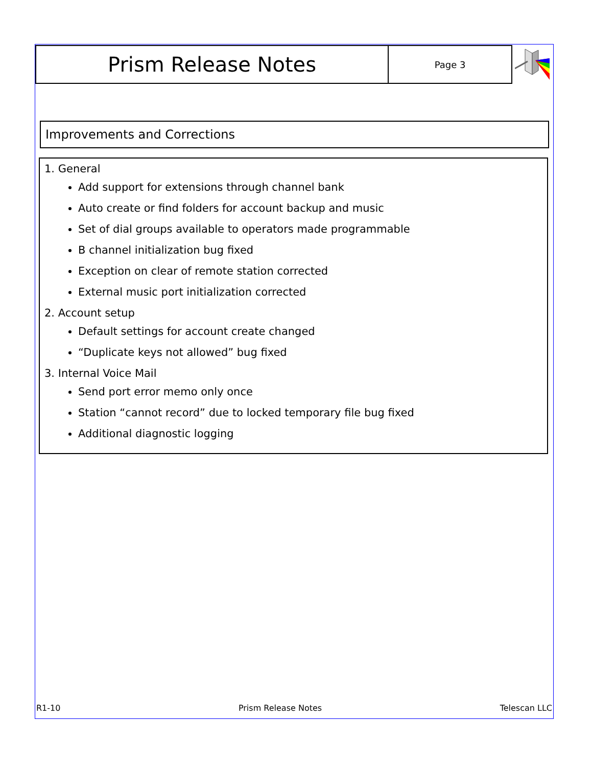Prism Release Notes
Page 3
Improvements and Corrections
1. General
Add support for extensions through channel bank
Auto create or find folders for account backup and music
Set of dial groups available to operators made programmable
B channel initialization bug fixed
Exception on clear of remote station corrected
External music port initialization corrected
2. Account setup
Default settings for account create changed
“Duplicate keys not allowed” bug fixed
3. Internal Voice Mail
Send port error memo only once
Station “cannot record” due to locked temporary file bug fixed
Additional diagnostic logging
R1-10 Prism Release Notes Telescan LLC